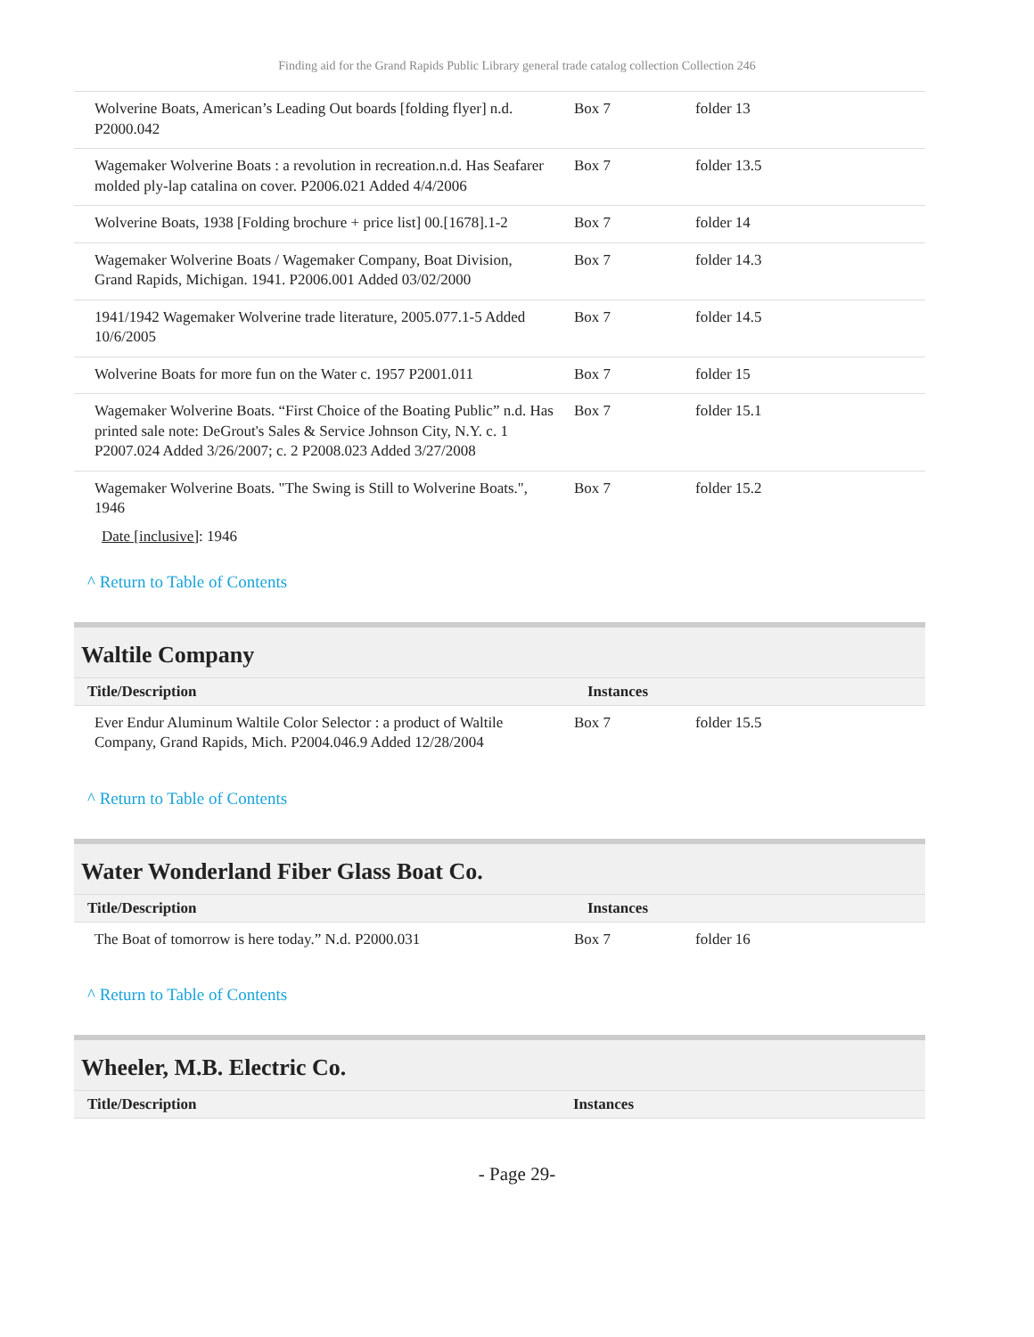Finding aid for the Grand Rapids Public Library general trade catalog collection Collection 246
| Wolverine Boats, American’s Leading Out boards [folding flyer] n.d. P2000.042 | Box 7 | folder 13 |
| Wagemaker Wolverine Boats : a revolution in recreation.n.d. Has Seafarer molded ply-lap catalina on cover. P2006.021 Added 4/4/2006 | Box 7 | folder 13.5 |
| Wolverine Boats, 1938 [Folding brochure + price list] 00.[1678].1-2 | Box 7 | folder 14 |
| Wagemaker Wolverine Boats / Wagemaker Company, Boat Division, Grand Rapids, Michigan. 1941. P2006.001 Added 03/02/2000 | Box 7 | folder 14.3 |
| 1941/1942 Wagemaker Wolverine trade literature, 2005.077.1-5 Added 10/6/2005 | Box 7 | folder 14.5 |
| Wolverine Boats for more fun on the Water c. 1957 P2001.011 | Box 7 | folder 15 |
| Wagemaker Wolverine Boats. “First Choice of the Boating Public” n.d. Has printed sale note: DeGrout's Sales & Service Johnson City, N.Y. c. 1 P2007.024 Added 3/26/2007; c. 2 P2008.023 Added 3/27/2008 | Box 7 | folder 15.1 |
| Wagemaker Wolverine Boats. "The Swing is Still to Wolverine Boats.", 1946 | Box 7 | folder 15.2 |
Date [inclusive]: 1946
^ Return to Table of Contents
Waltile Company
| Title/Description | Instances | |
| --- | --- | --- |
| Ever Endur Aluminum Waltile Color Selector : a product of Waltile Company, Grand Rapids, Mich. P2004.046.9 Added 12/28/2004 | Box 7 | folder 15.5 |
^ Return to Table of Contents
Water Wonderland Fiber Glass Boat Co.
| Title/Description | Instances | |
| --- | --- | --- |
| The Boat of tomorrow is here today.” N.d. P2000.031 | Box 7 | folder 16 |
^ Return to Table of Contents
Wheeler, M.B. Electric Co.
| Title/Description | Instances |
| --- | --- |
- Page 29-